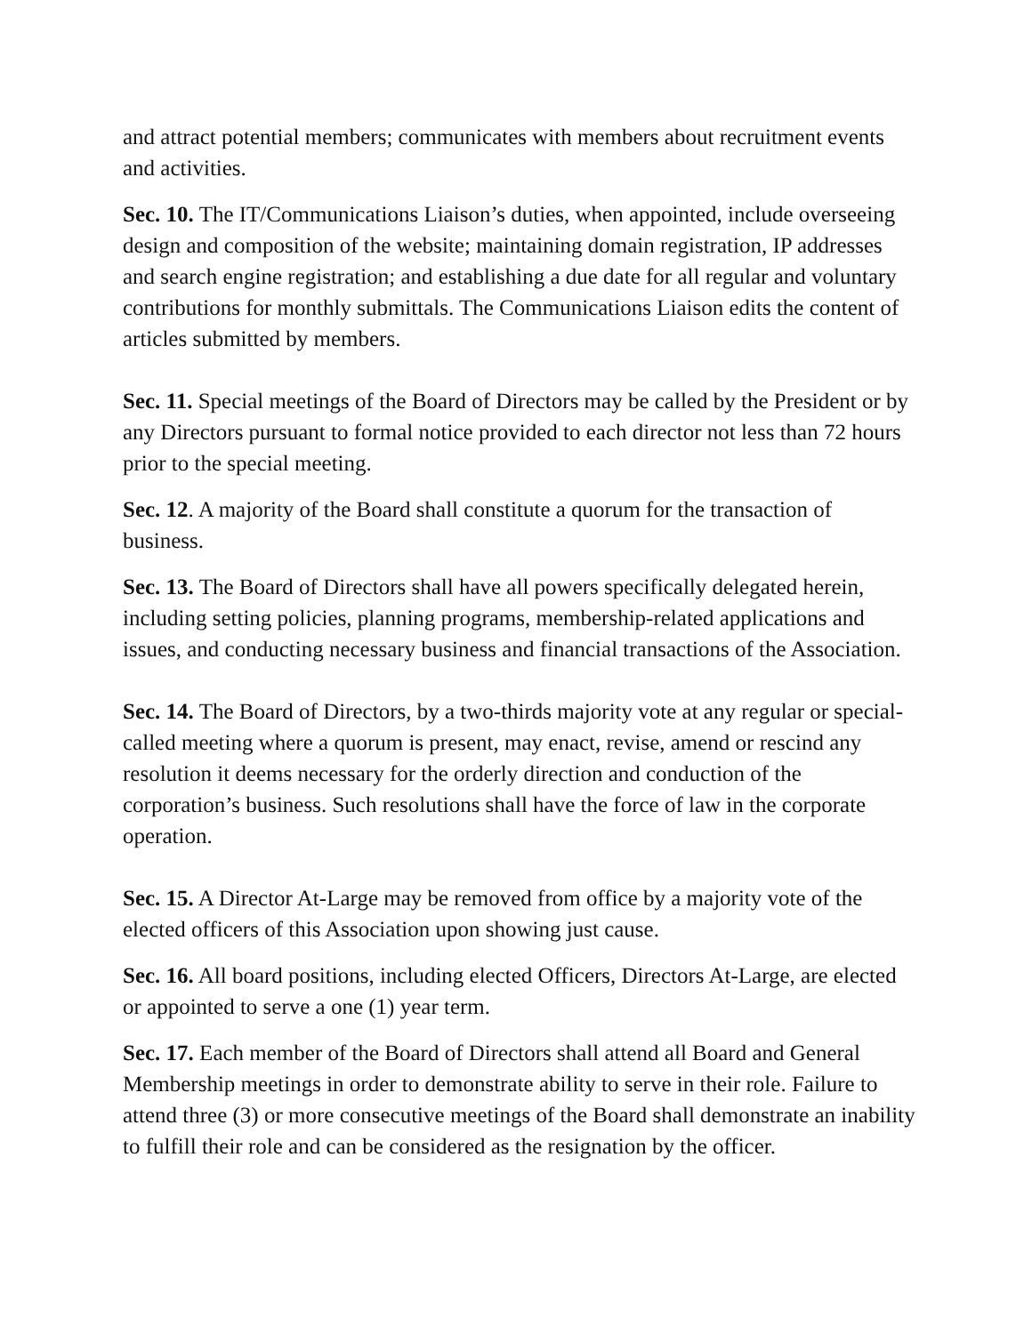and attract potential members; communicates with members about recruitment events and activities.
Sec. 10. The IT/Communications Liaison’s duties, when appointed, include overseeing design and composition of the website; maintaining domain registration, IP addresses and search engine registration; and establishing a due date for all regular and voluntary contributions for monthly submittals. The Communications Liaison edits the content of articles submitted by members.
Sec. 11. Special meetings of the Board of Directors may be called by the President or by any Directors pursuant to formal notice provided to each director not less than 72 hours prior to the special meeting.
Sec. 12. A majority of the Board shall constitute a quorum for the transaction of business.
Sec. 13. The Board of Directors shall have all powers specifically delegated herein, including setting policies, planning programs, membership-related applications and issues, and conducting necessary business and financial transactions of the Association.
Sec. 14. The Board of Directors, by a two-thirds majority vote at any regular or special-called meeting where a quorum is present, may enact, revise, amend or rescind any resolution it deems necessary for the orderly direction and conduction of the corporation’s business. Such resolutions shall have the force of law in the corporate operation.
Sec. 15. A Director At-Large may be removed from office by a majority vote of the elected officers of this Association upon showing just cause.
Sec. 16. All board positions, including elected Officers, Directors At-Large, are elected or appointed to serve a one (1) year term.
Sec. 17. Each member of the Board of Directors shall attend all Board and General Membership meetings in order to demonstrate ability to serve in their role. Failure to attend three (3) or more consecutive meetings of the Board shall demonstrate an inability to fulfill their role and can be considered as the resignation by the officer.